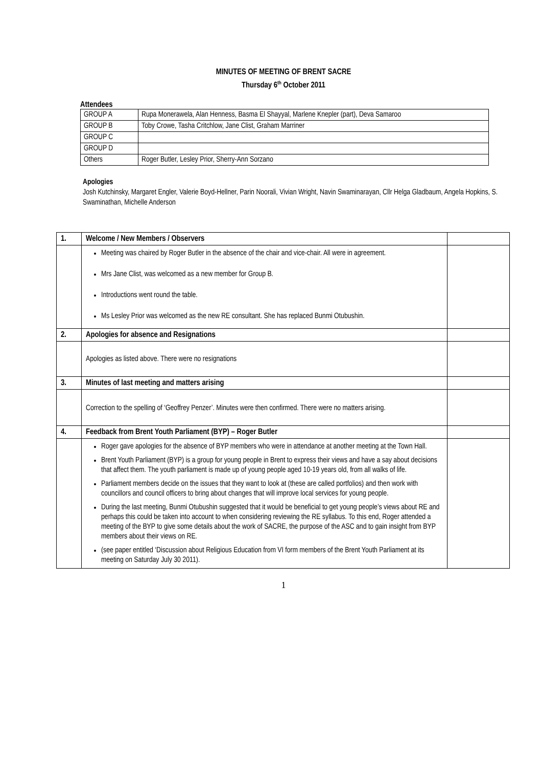MINUTES OF MEETING OF BRENT SACRE
Thursday 6<sup>th</sup> October 2011
Attendees
| GROUP A | Rupa Monerawela, Alan Henness, Basma El Shayyal, Marlene Knepler (part), Deva Samaroo |
| GROUP B | Toby Crowe, Tasha Critchlow, Jane Clist, Graham Marriner |
| GROUP C | |
| GROUP D | |
| Others | Roger Butler, Lesley Prior, Sherry-Ann Sorzano |
Apologies
Josh Kutchinsky, Margaret Engler, Valerie Boyd-Hellner, Parin Noorali, Vivian Wright, Navin Swaminarayan, Cllr Helga Gladbaum, Angela Hopkins, S. Swaminathan, Michelle Anderson
| 1. | Welcome / New Members / Observers | |
| --- | --- | --- |
| | Meeting was chaired by Roger Butler in the absence of the chair and vice-chair. All were in agreement. Mrs Jane Clist, was welcomed as a new member for Group B. Introductions went round the table. Ms Lesley Prior was welcomed as the new RE consultant. She has replaced Bunmi Otubushin. | |
| 2. | Apologies for absence and Resignations | |
| | Apologies as listed above. There were no resignations | |
| 3. | Minutes of last meeting and matters arising | |
| | Correction to the spelling of ‘Geoffrey Penzer’. Minutes were then confirmed. There were no matters arising. | |
| 4. | Feedback from Brent Youth Parliament (BYP) – Roger Butler | |
| | Roger gave apologies for the absence of BYP members who were in attendance at another meeting at the Town Hall. Brent Youth Parliament (BYP) is a group for young people in Brent to express their views and have a say about decisions that affect them. The youth parliament is made up of young people aged 10-19 years old, from all walks of life. Parliament members decide on the issues that they want to look at (these are called portfolios) and then work with councillors and council officers to bring about changes that will improve local services for young people. During the last meeting, Bunmi Otubushin suggested that it would be beneficial to get young people’s views about RE and perhaps this could be taken into account to when considering reviewing the RE syllabus. To this end, Roger attended a meeting of the BYP to give some details about the work of SACRE, the purpose of the ASC and to gain insight from BYP members about their views on RE. (see paper entitled ‘Discussion about Religious Education from VI form members of the Brent Youth Parliament at its meeting on Saturday July 30 2011). | |
1